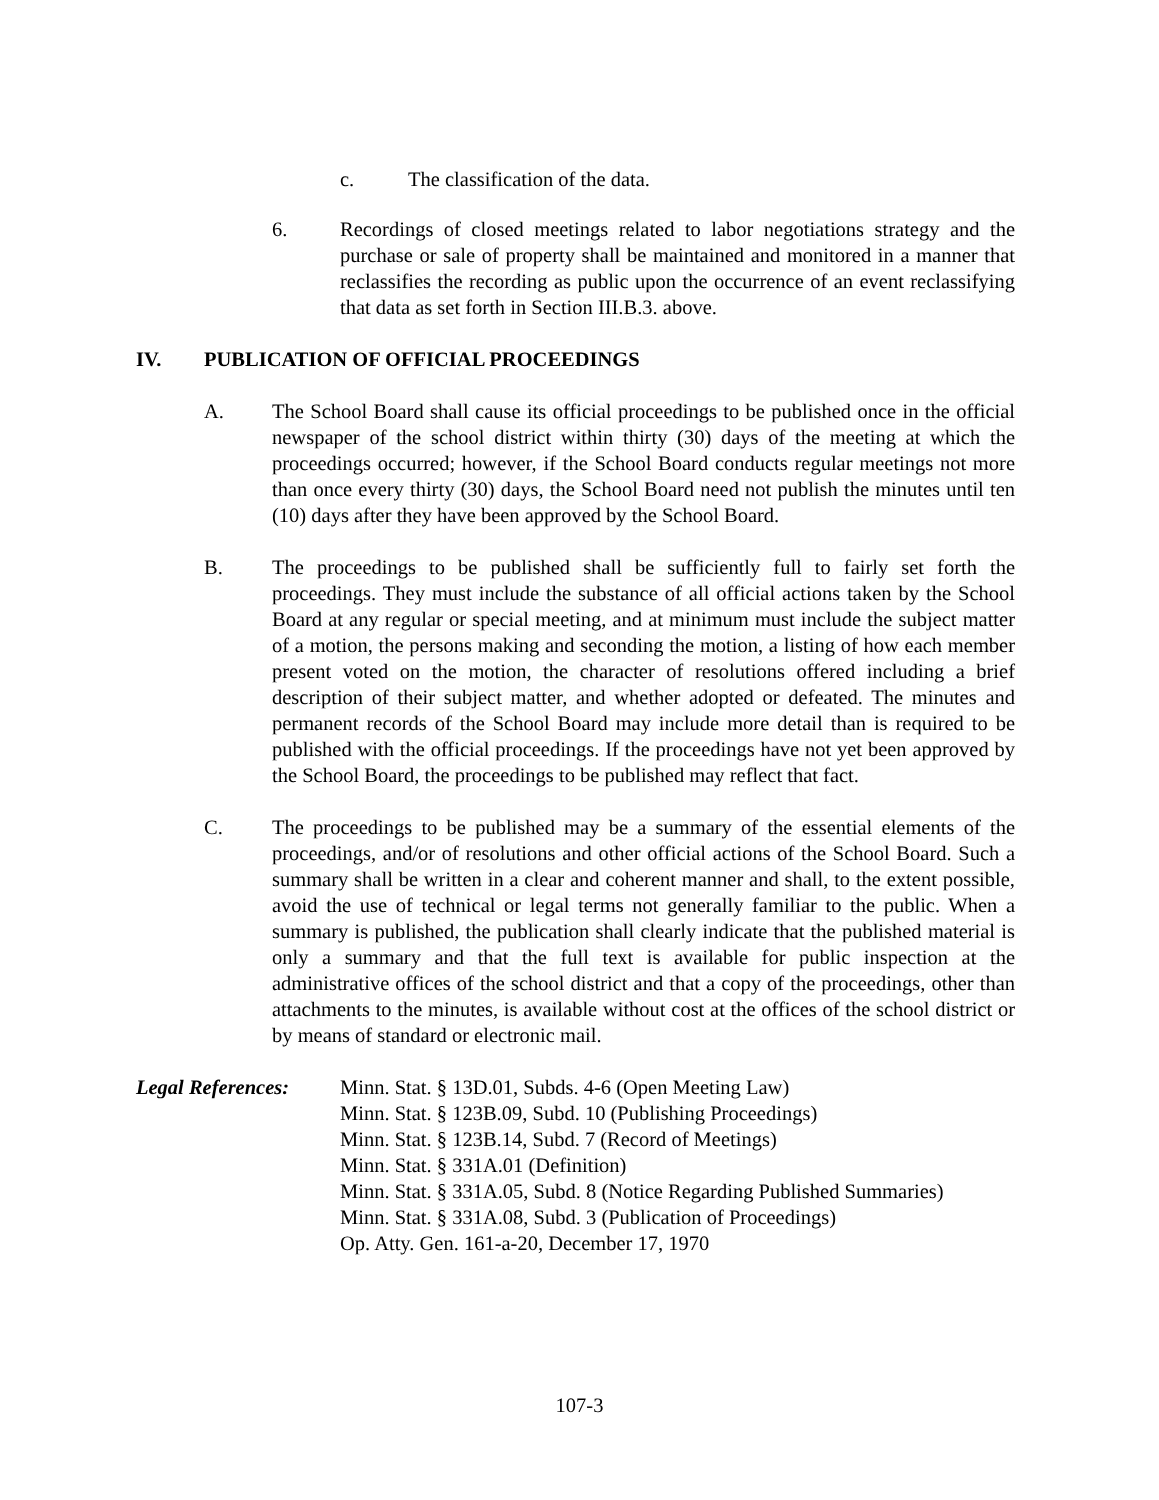c. The classification of the data.
6. Recordings of closed meetings related to labor negotiations strategy and the purchase or sale of property shall be maintained and monitored in a manner that reclassifies the recording as public upon the occurrence of an event reclassifying that data as set forth in Section III.B.3. above.
IV. PUBLICATION OF OFFICIAL PROCEEDINGS
A. The School Board shall cause its official proceedings to be published once in the official newspaper of the school district within thirty (30) days of the meeting at which the proceedings occurred; however, if the School Board conducts regular meetings not more than once every thirty (30) days, the School Board need not publish the minutes until ten (10) days after they have been approved by the School Board.
B. The proceedings to be published shall be sufficiently full to fairly set forth the proceedings. They must include the substance of all official actions taken by the School Board at any regular or special meeting, and at minimum must include the subject matter of a motion, the persons making and seconding the motion, a listing of how each member present voted on the motion, the character of resolutions offered including a brief description of their subject matter, and whether adopted or defeated. The minutes and permanent records of the School Board may include more detail than is required to be published with the official proceedings. If the proceedings have not yet been approved by the School Board, the proceedings to be published may reflect that fact.
C. The proceedings to be published may be a summary of the essential elements of the proceedings, and/or of resolutions and other official actions of the School Board. Such a summary shall be written in a clear and coherent manner and shall, to the extent possible, avoid the use of technical or legal terms not generally familiar to the public. When a summary is published, the publication shall clearly indicate that the published material is only a summary and that the full text is available for public inspection at the administrative offices of the school district and that a copy of the proceedings, other than attachments to the minutes, is available without cost at the offices of the school district or by means of standard or electronic mail.
Legal References:
Minn. Stat. § 13D.01, Subds. 4-6 (Open Meeting Law)
Minn. Stat. § 123B.09, Subd. 10 (Publishing Proceedings)
Minn. Stat. § 123B.14, Subd. 7 (Record of Meetings)
Minn. Stat. § 331A.01 (Definition)
Minn. Stat. § 331A.05, Subd. 8 (Notice Regarding Published Summaries)
Minn. Stat. § 331A.08, Subd. 3 (Publication of Proceedings)
Op. Atty. Gen. 161-a-20, December 17, 1970
107-3